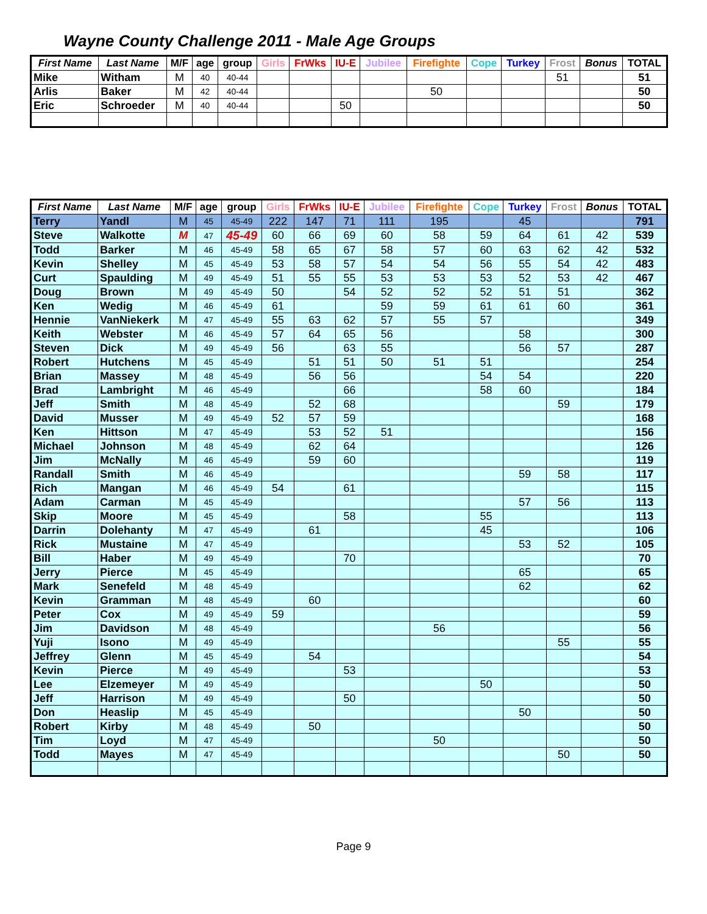Wayne County Challenge 2011 - Male Age Groups
| First Name | Last Name | M/F | age | group | Girls | FrWks | IU-E | Jubilee | Firefighte | Cope | Turkey | Frost | Bonus | TOTAL |
| --- | --- | --- | --- | --- | --- | --- | --- | --- | --- | --- | --- | --- | --- | --- |
| Mike | Witham | M | 40 | 40-44 | | | | | | | | 51 | | 51 |
| Arlis | Baker | M | 42 | 40-44 | | | | | 50 | | | | | 50 |
| Eric | Schroeder | M | 40 | 40-44 | | | 50 | | | | | | | 50 |
| First Name | Last Name | M/F | age | group | Girls | FrWks | IU-E | Jubilee | Firefighte | Cope | Turkey | Frost | Bonus | TOTAL |
| --- | --- | --- | --- | --- | --- | --- | --- | --- | --- | --- | --- | --- | --- | --- |
| Terry | Yandl | M | 45 | 45-49 | 222 | 147 | 71 | 111 | 195 | | 45 | | | 791 |
| Steve | Walkotte | M | 47 | 45-49 | 60 | 66 | 69 | 60 | 58 | 59 | 64 | 61 | 42 | 539 |
| Todd | Barker | M | 46 | 45-49 | 58 | 65 | 67 | 58 | 57 | 60 | 63 | 62 | 42 | 532 |
| Kevin | Shelley | M | 45 | 45-49 | 53 | 58 | 57 | 54 | 54 | 56 | 55 | 54 | 42 | 483 |
| Curt | Spaulding | M | 49 | 45-49 | 51 | 55 | 55 | 53 | 53 | 53 | 52 | 53 | 42 | 467 |
| Doug | Brown | M | 49 | 45-49 | 50 | | 54 | 52 | 52 | 52 | 51 | 51 | | 362 |
| Ken | Wedig | M | 46 | 45-49 | 61 | | | 59 | 59 | 61 | 61 | 60 | | 361 |
| Hennie | VanNiekerk | M | 47 | 45-49 | 55 | 63 | 62 | 57 | 55 | 57 | | | | 349 |
| Keith | Webster | M | 46 | 45-49 | 57 | 64 | 65 | 56 | | | 58 | | | 300 |
| Steven | Dick | M | 49 | 45-49 | 56 | | 63 | 55 | | | 56 | 57 | | 287 |
| Robert | Hutchens | M | 45 | 45-49 | | 51 | 51 | 50 | 51 | 51 | | | | 254 |
| Brian | Massey | M | 48 | 45-49 | | 56 | 56 | | | 54 | 54 | | | 220 |
| Brad | Lambright | M | 46 | 45-49 | | | 66 | | | 58 | 60 | | | 184 |
| Jeff | Smith | M | 48 | 45-49 | | 52 | 68 | | | | | 59 | | 179 |
| David | Musser | M | 49 | 45-49 | 52 | 57 | 59 | | | | | | | 168 |
| Ken | Hittson | M | 47 | 45-49 | | 53 | 52 | 51 | | | | | | 156 |
| Michael | Johnson | M | 48 | 45-49 | | 62 | 64 | | | | | | | 126 |
| Jim | McNally | M | 46 | 45-49 | | 59 | 60 | | | | | | | 119 |
| Randall | Smith | M | 46 | 45-49 | | | | | | | 59 | 58 | | 117 |
| Rich | Mangan | M | 46 | 45-49 | 54 | | 61 | | | | | | | 115 |
| Adam | Carman | M | 45 | 45-49 | | | | | | | 57 | 56 | | 113 |
| Skip | Moore | M | 45 | 45-49 | | | 58 | | | 55 | | | | 113 |
| Darrin | Dolehanty | M | 47 | 45-49 | | 61 | | | | 45 | | | | 106 |
| Rick | Mustaine | M | 47 | 45-49 | | | | | | | 53 | 52 | | 105 |
| Bill | Haber | M | 49 | 45-49 | | | 70 | | | | | | | 70 |
| Jerry | Pierce | M | 45 | 45-49 | | | | | | | 65 | | | 65 |
| Mark | Senefeld | M | 48 | 45-49 | | | | | | | 62 | | | 62 |
| Kevin | Gramman | M | 48 | 45-49 | | 60 | | | | | | | | 60 |
| Peter | Cox | M | 49 | 45-49 | 59 | | | | | | | | | 59 |
| Jim | Davidson | M | 48 | 45-49 | | | | | 56 | | | | | 56 |
| Yuji | Isono | M | 49 | 45-49 | | | | | | | | 55 | | 55 |
| Jeffrey | Glenn | M | 45 | 45-49 | | 54 | | | | | | | | 54 |
| Kevin | Pierce | M | 49 | 45-49 | | | 53 | | | | | | | 53 |
| Lee | Elzemeyer | M | 49 | 45-49 | | | | | | 50 | | | | 50 |
| Jeff | Harrison | M | 49 | 45-49 | | | 50 | | | | | | | 50 |
| Don | Heaslip | M | 45 | 45-49 | | | | | | | 50 | | | 50 |
| Robert | Kirby | M | 48 | 45-49 | | 50 | | | | | | | | 50 |
| Tim | Loyd | M | 47 | 45-49 | | | | | 50 | | | | | 50 |
| Todd | Mayes | M | 47 | 45-49 | | | | | | | | 50 | | 50 |
Page 9